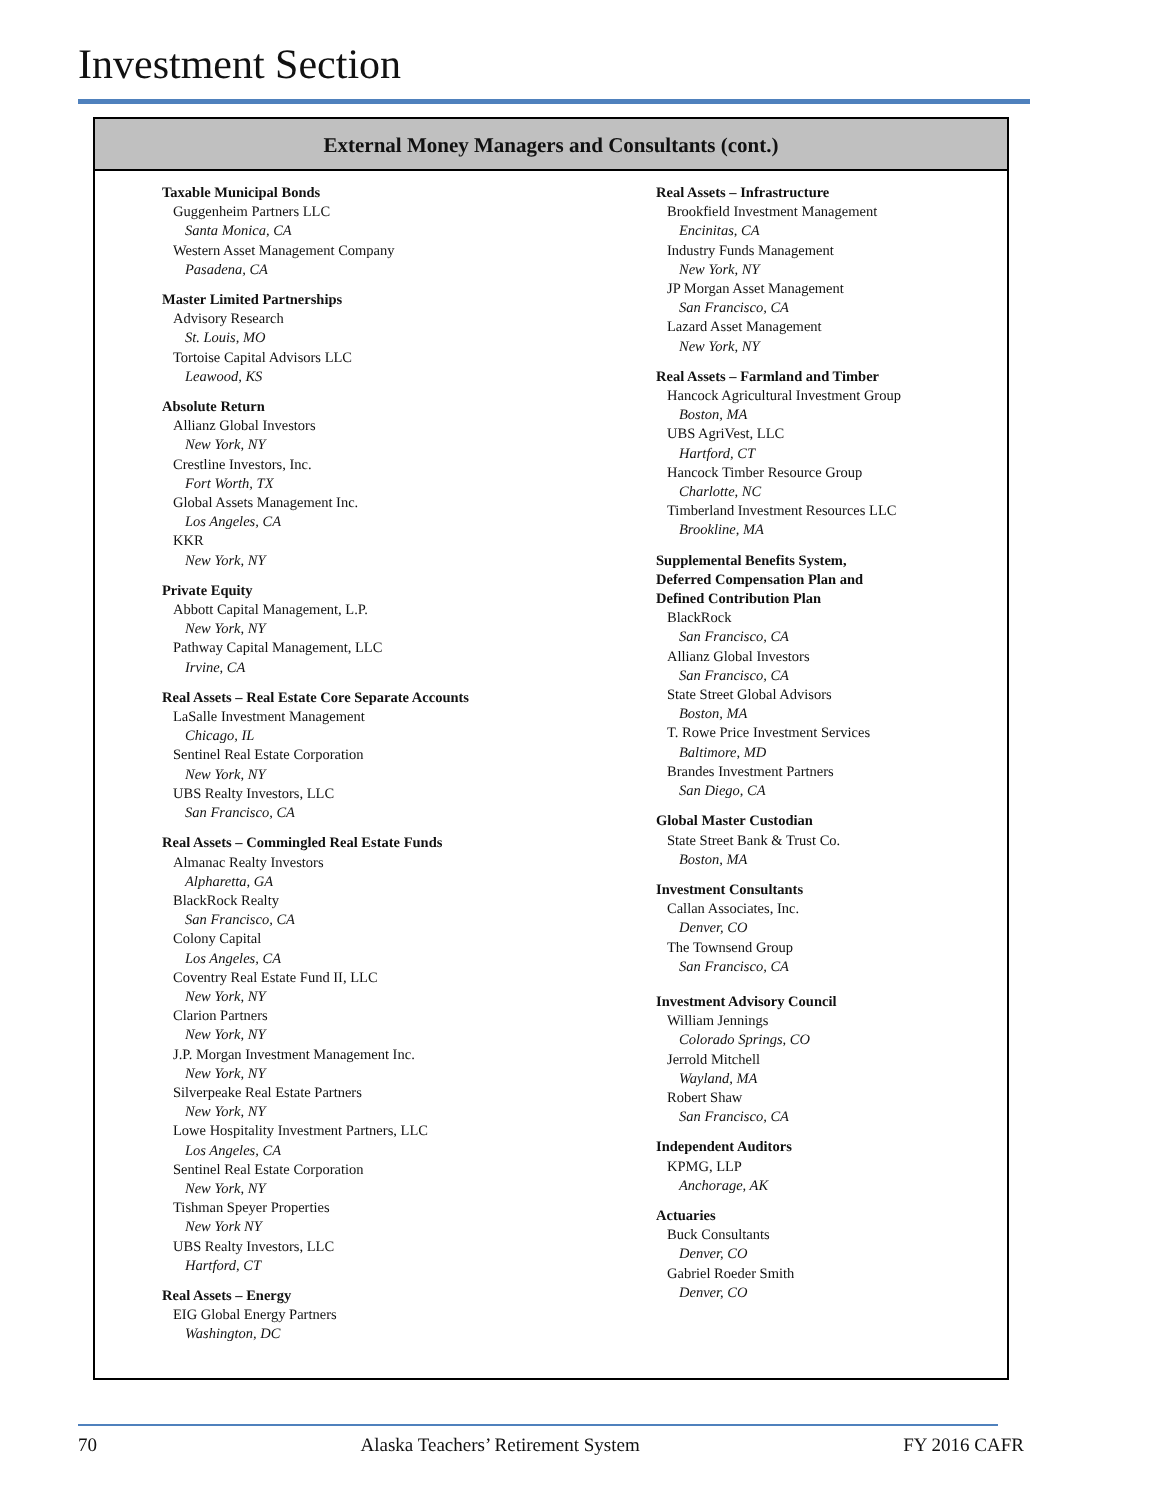Investment Section
External Money Managers and Consultants (cont.)
Taxable Municipal Bonds
Guggenheim Partners LLC
Santa Monica, CA
Western Asset Management Company
Pasadena, CA
Master Limited Partnerships
Advisory Research
St. Louis, MO
Tortoise Capital Advisors LLC
Leawood, KS
Absolute Return
Allianz Global Investors
New York, NY
Crestline Investors, Inc.
Fort Worth, TX
Global Assets Management Inc.
Los Angeles, CA
KKR
New York, NY
Private Equity
Abbott Capital Management, L.P.
New York, NY
Pathway Capital Management, LLC
Irvine, CA
Real Assets – Real Estate Core Separate Accounts
LaSalle Investment Management
Chicago, IL
Sentinel Real Estate Corporation
New York, NY
UBS Realty Investors, LLC
San Francisco, CA
Real Assets – Commingled Real Estate Funds
Almanac Realty Investors
Alpharetta, GA
BlackRock Realty
San Francisco, CA
Colony Capital
Los Angeles, CA
Coventry Real Estate Fund II, LLC
New York, NY
Clarion Partners
New York, NY
J.P. Morgan Investment Management Inc.
New York, NY
Silverpeake Real Estate Partners
New York, NY
Lowe Hospitality Investment Partners, LLC
Los Angeles, CA
Sentinel Real Estate Corporation
New York, NY
Tishman Speyer Properties
New York NY
UBS Realty Investors, LLC
Hartford, CT
Real Assets – Energy
EIG Global Energy Partners
Washington, DC
Real Assets – Infrastructure
Brookfield Investment Management
Encinitas, CA
Industry Funds Management
New York, NY
JP Morgan Asset Management
San Francisco, CA
Lazard Asset Management
New York, NY
Real Assets – Farmland and Timber
Hancock Agricultural Investment Group
Boston, MA
UBS AgriVest, LLC
Hartford, CT
Hancock Timber Resource Group
Charlotte, NC
Timberland Investment Resources LLC
Brookline, MA
Supplemental Benefits System,
Deferred Compensation Plan and
Defined Contribution Plan
BlackRock
San Francisco, CA
Allianz Global Investors
San Francisco, CA
State Street Global Advisors
Boston, MA
T. Rowe Price Investment Services
Baltimore, MD
Brandes Investment Partners
San Diego, CA
Global Master Custodian
State Street Bank & Trust Co.
Boston, MA
Investment Consultants
Callan Associates, Inc.
Denver, CO
The Townsend Group
San Francisco, CA
Investment Advisory Council
William Jennings
Colorado Springs, CO
Jerrold Mitchell
Wayland, MA
Robert Shaw
San Francisco, CA
Independent Auditors
KPMG, LLP
Anchorage, AK
Actuaries
Buck Consultants
Denver, CO
Gabriel Roeder Smith
Denver, CO
70 Alaska Teachers’ Retirement System FY 2016 CAFR